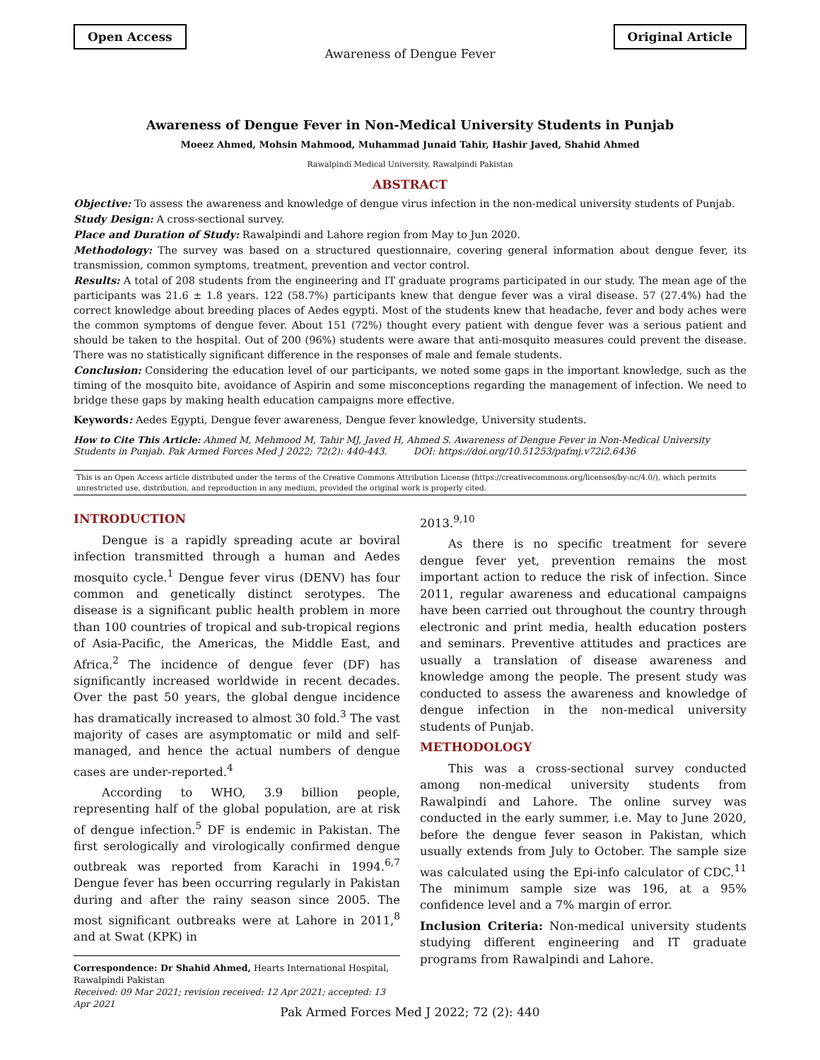Open Access Original Article
Awareness of Dengue Fever
Awareness of Dengue Fever in Non-Medical University Students in Punjab
Moeez Ahmed, Mohsin Mahmood, Muhammad Junaid Tahir, Hashir Javed, Shahid Ahmed
Rawalpindi Medical University, Rawalpindi Pakistan
ABSTRACT
Objective: To assess the awareness and knowledge of dengue virus infection in the non-medical university students of Punjab.
Study Design: A cross-sectional survey.
Place and Duration of Study: Rawalpindi and Lahore region from May to Jun 2020.
Methodology: The survey was based on a structured questionnaire, covering general information about dengue fever, its transmission, common symptoms, treatment, prevention and vector control.
Results: A total of 208 students from the engineering and IT graduate programs participated in our study. The mean age of the participants was 21.6 ± 1.8 years. 122 (58.7%) participants knew that dengue fever was a viral disease. 57 (27.4%) had the correct knowledge about breeding places of Aedes egypti. Most of the students knew that headache, fever and body aches were the common symptoms of dengue fever. About 151 (72%) thought every patient with dengue fever was a serious patient and should be taken to the hospital. Out of 200 (96%) students were aware that anti-mosquito measures could prevent the disease. There was no statistically significant difference in the responses of male and female students.
Conclusion: Considering the education level of our participants, we noted some gaps in the important knowledge, such as the timing of the mosquito bite, avoidance of Aspirin and some misconceptions regarding the management of infection. We need to bridge these gaps by making health education campaigns more effective.
Keywords: Aedes Egypti, Dengue fever awareness, Dengue fever knowledge, University students.
How to Cite This Article: Ahmed M, Mehmood M, Tahir MJ, Javed H, Ahmed S. Awareness of Dengue Fever in Non-Medical University Students in Punjab. Pak Armed Forces Med J 2022; 72(2): 440-443. DOI: https://doi.org/10.51253/pafmj.v72i2.6436
This is an Open Access article distributed under the terms of the Creative Commons Attribution License (https://creativecommons.org/licenses/by-nc/4.0/), which permits unrestricted use, distribution, and reproduction in any medium, provided the original work is properly cited.
INTRODUCTION
Dengue is a rapidly spreading acute ar boviral infection transmitted through a human and Aedes mosquito cycle.<sup>1</sup> Dengue fever virus (DENV) has four common and genetically distinct serotypes. The disease is a significant public health problem in more than 100 countries of tropical and sub-tropical regions of Asia-Pacific, the Americas, the Middle East, and Africa.<sup>2</sup> The incidence of dengue fever (DF) has significantly increased worldwide in recent decades. Over the past 50 years, the global dengue incidence has dramatically increased to almost 30 fold.<sup>3</sup> The vast majority of cases are asymptomatic or mild and self-managed, and hence the actual numbers of dengue cases are under-reported.<sup>4</sup>
According to WHO, 3.9 billion people, representing half of the global population, are at risk of dengue infection.<sup>5</sup> DF is endemic in Pakistan. The first serologically and virologically confirmed dengue outbreak was reported from Karachi in 1994.<sup>6,7</sup> Dengue fever has been occurring regularly in Pakistan during and after the rainy season since 2005. The most significant outbreaks were at Lahore in 2011,<sup>8</sup> and at Swat (KPK) in
Correspondence: Dr Shahid Ahmed, Hearts International Hospital, Rawalpindi Pakistan
Received: 09 Mar 2021; revision received: 12 Apr 2021; accepted: 13 Apr 2021
2013.<sup>9,10</sup>
As there is no specific treatment for severe dengue fever yet, prevention remains the most important action to reduce the risk of infection. Since 2011, regular awareness and educational campaigns have been carried out throughout the country through electronic and print media, health education posters and seminars. Preventive attitudes and practices are usually a translation of disease awareness and knowledge among the people. The present study was conducted to assess the awareness and knowledge of dengue infection in the non-medical university students of Punjab.
METHODOLOGY
This was a cross-sectional survey conducted among non-medical university students from Rawalpindi and Lahore. The online survey was conducted in the early summer, i.e. May to June 2020, before the dengue fever season in Pakistan, which usually extends from July to October. The sample size was calculated using the Epi-info calculator of CDC.<sup>11</sup> The minimum sample size was 196, at a 95% confidence level and a 7% margin of error.
Inclusion Criteria: Non-medical university students studying different engineering and IT graduate programs from Rawalpindi and Lahore.
Pak Armed Forces Med J 2022; 72 (2): 440